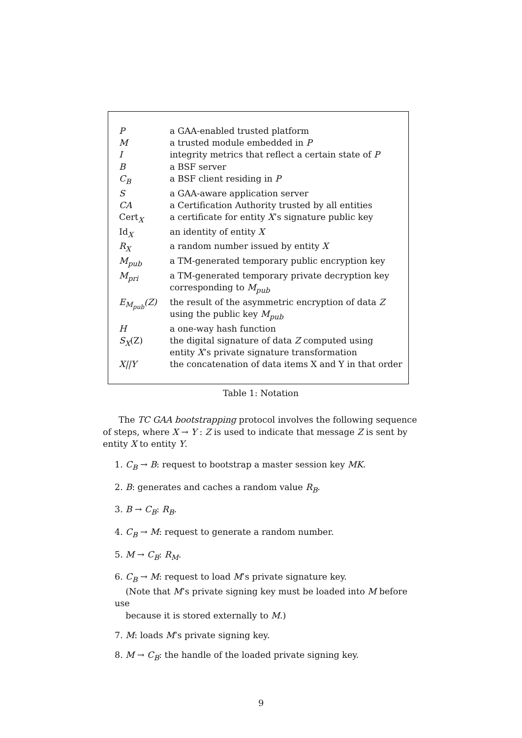| P | a GAA-enabled trusted platform |
| M | a trusted module embedded in P |
| I | integrity metrics that reflect a certain state of P |
| B | a BSF server |
| C<sub>B</sub> | a BSF client residing in P |
| S | a GAA-aware application server |
| CA | a Certification Authority trusted by all entities |
| Cert<sub>X</sub> | a certificate for entity X ’s signature public key |
| Id<sub>X</sub> | an identity of entity X |
| R<sub>X</sub> | a random number issued by entity X |
| M<sub>pub</sub> | a TM-generated temporary public encryption key |
| M<sub>pri</sub> | a TM-generated temporary private decryption key corresponding to M<sub>pub</sub> |
| E<sub>M<sub>pub</sub></sub>(Z) | the result of the asymmetric encryption of data Z using the public key M<sub>pub</sub> |
| H | a one-way hash function |
| S<sub>X</sub> (Z) | the digital signature of data Z computed using entity X ’s private signature transformation |
| X//Y | the concatenation of data items X and Y in that order |
Table 1: Notation
The TC GAA bootstrapping protocol involves the following sequence of steps, where X → Y : Z is used to indicate that message Z is sent by entity X to entity Y.
1. C<sub>B</sub> → B: request to bootstrap a master session key MK.
2. B: generates and caches a random value R<sub>B</sub>.
3. B → C<sub>B</sub>: R<sub>B</sub>.
4. C<sub>B</sub> → M: request to generate a random number.
5. M → C<sub>B</sub>: R<sub>M</sub>.
6. C<sub>B</sub> → M: request to load M’s private signature key.
(Note that M’s private signing key must be loaded into M before use
because it is stored externally to M.)
7. M: loads M’s private signing key.
8. M → C<sub>B</sub>: the handle of the loaded private signing key.
9